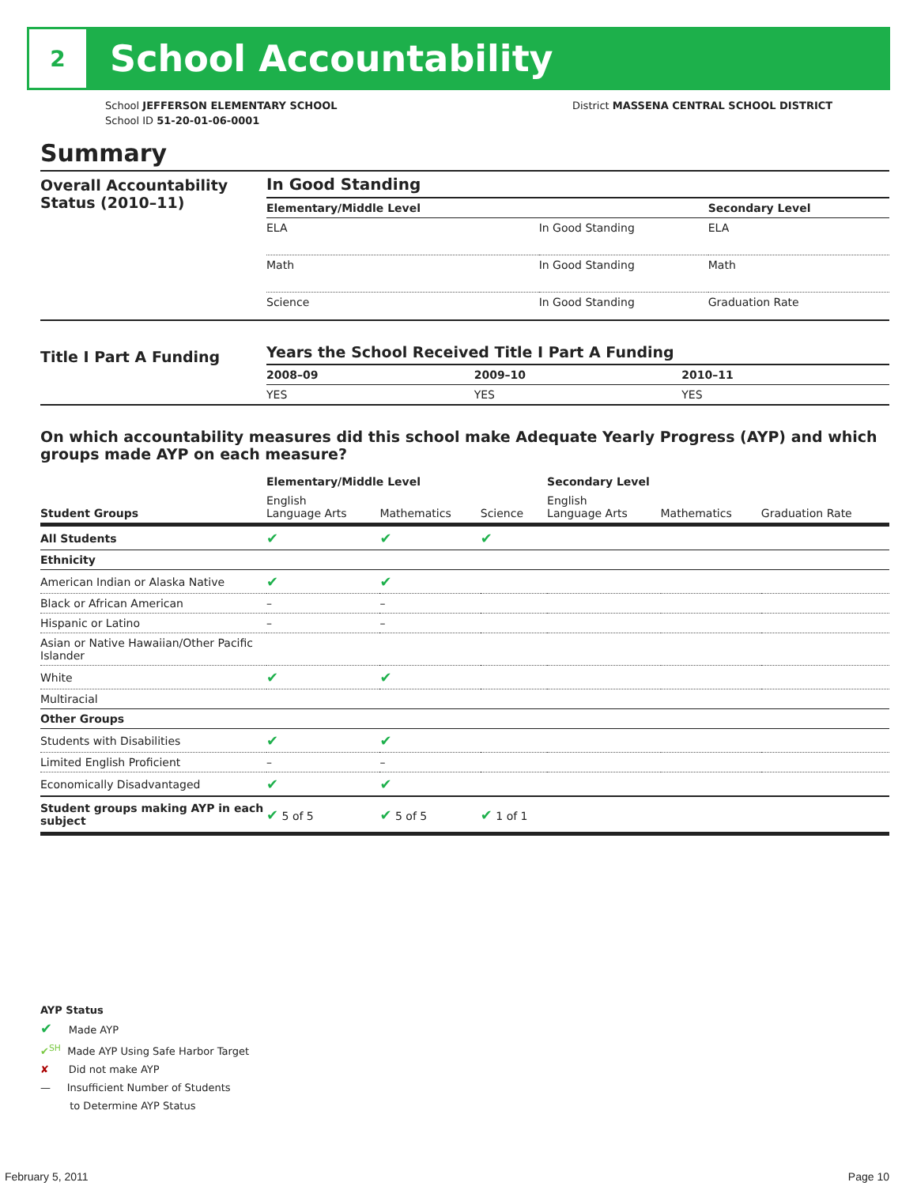2
School Accountability
School JEFFERSON ELEMENTARY SCHOOL
School ID 51-20-01-06-0001
District MASSENA CENTRAL SCHOOL DISTRICT
Summary
Overall Accountability Status (2010–11)
In Good Standing
| Elementary/Middle Level | | Secondary Level |
| --- | --- | --- |
| ELA | In Good Standing | ELA |
| Math | In Good Standing | Math |
| Science | In Good Standing | Graduation Rate |
Title I Part A Funding
Years the School Received Title I Part A Funding
| 2008–09 | 2009–10 | 2010–11 |
| --- | --- | --- |
| YES | YES | YES |
On which accountability measures did this school make Adequate Yearly Progress (AYP) and which groups made AYP on each measure?
| | Elementary/Middle Level | | | Secondary Level | | |
| --- | --- | --- | --- | --- | --- | --- |
| Student Groups | English Language Arts | Mathematics | Science | English Language Arts | Mathematics | Graduation Rate |
| All Students | ✔ | ✔ | ✔ | | | |
| Ethnicity | | | | | | |
| American Indian or Alaska Native | ✔ | ✔ | | | | |
| Black or African American | – | – | | | | |
| Hispanic or Latino | – | – | | | | |
| Asian or Native Hawaiian/Other Pacific Islander | | | | | | |
| White | ✔ | ✔ | | | | |
| Multiracial | | | | | | |
| Other Groups | | | | | | |
| Students with Disabilities | ✔ | ✔ | | | | |
| Limited English Proficient | – | – | | | | |
| Economically Disadvantaged | ✔ | ✔ | | | | |
| Student groups making AYP in each subject | ✔ 5 of 5 | ✔ 5 of 5 | ✔ 1 of 1 | | | |
AYP Status
✔ Made AYP
✔<sup>SH</sup> Made AYP Using Safe Harbor Target
✘ Did not make AYP
— Insufficient Number of Students
to Determine AYP Status
February 5, 2011 Page 10